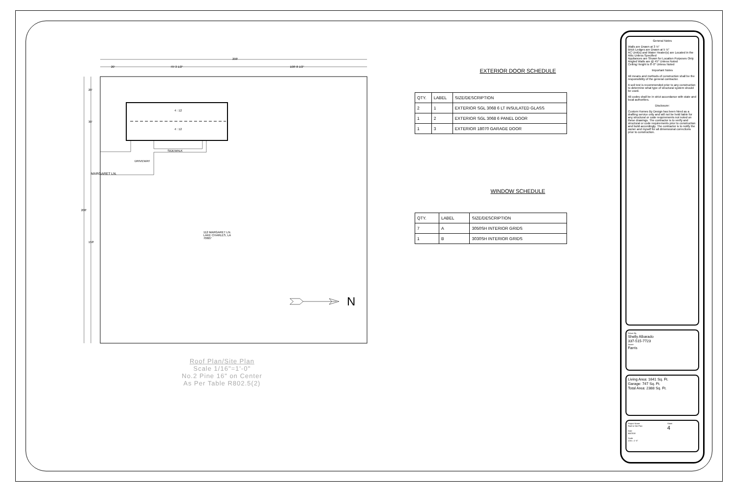208'
20' 79'-3 1/2" 108'-8 1/2"
20'
30'
158'
208'
MARGARET LN.
SIDEWALK
DRIVEWAY
4 : 12
4 : 12
112 MARGARET LN.
LAKE CHARLES, LA
70607
N
Roof Plan/Site Plan
Scale 1/16"=1'-0"
No.2 Pine 16" on Center
As Per Table R802.5(2)
EXTERIOR DOOR SCHEDULE
| QTY. | LABEL | SIZE/DESCRIPTION |
| --- | --- | --- |
| 2 | 1 | EXTERIOR SGL 3068 6 LT INSULATED GLASS |
| 1 | 2 | EXTERIOR SGL 3068 6 PANEL DOOR |
| 1 | 3 | EXTERIOR 18070 GARAGE DOOR |
WINDOW SCHEDULE
| QTY. | LABEL | SIZE/DESCRIPTION |
| --- | --- | --- |
| 7 | A | 3050SH INTERIOR GRIDS |
| 1 | B | 3030SH INTERIOR GRIDS |
General Notes
Walls are Drawn at 3 ½"
Brick Ledges are Drawn at 5 ½"
AC Unit(s) and Water Heater(s) are Located in the Attic Unless Specified
Appliances are Shown for Location Purposes Only
Angled Walls are @ 45° Unless Noted
Ceiling Height is 8'-0" Unless Noted
Important Notes
All means and methods of construction shall be the responsibility of the general contractor.
A soil test is recommended prior to any construction to determine what type of structural system should be used.
All codes shall be in strict accordance with state and local authorities.
Disclosure:
Custom Homes By Design has been hired as a drafting service only and will not be held liable for any structural or code requirements not noted on these drawings. The contractor is to verify and structural or code requirements prior to construction and build accordingly. The contractor is to notify the owner and myself for all dimensional corrections prior to construction.
Drawn By
Shelly Albarado
337-515-7723
Owner
Farris
Living Area: 1641 Sq. Ft.
Garage: 747 Sq. Ft.
Total Area: 2388 Sq. Ft.
Project Name
Roof & Site Plan
Date
6/4/2018
Scale
1/16 = 1'-0"
Sheet
4